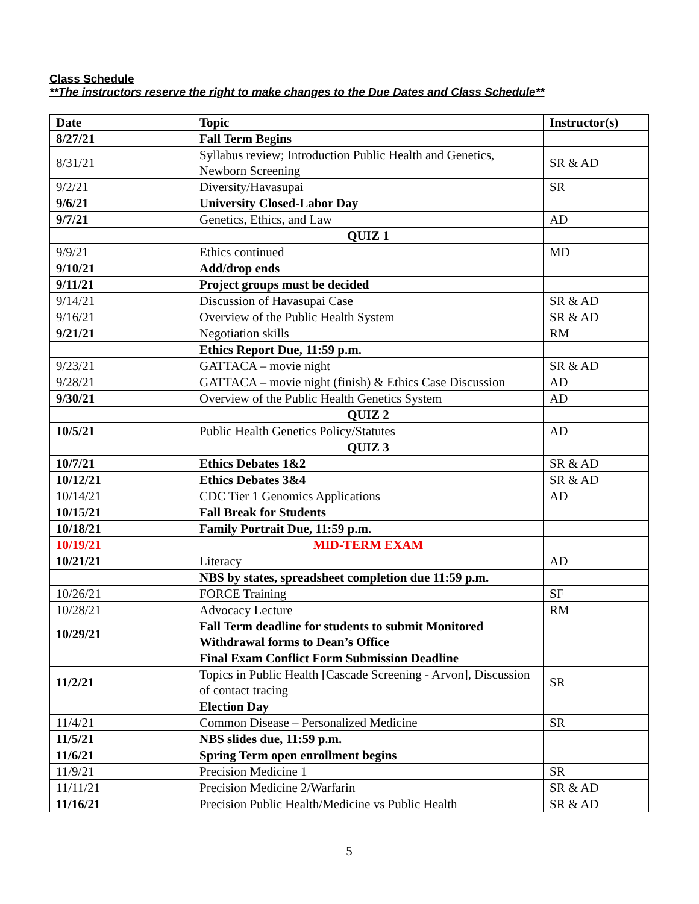Class Schedule
**The instructors reserve the right to make changes to the Due Dates and Class Schedule**
| Date | Topic | Instructor(s) |
| --- | --- | --- |
| 8/27/21 | Fall Term Begins | |
| 8/31/21 | Syllabus review; Introduction Public Health and Genetics, Newborn Screening | SR & AD |
| 9/2/21 | Diversity/Havasupai | SR |
| 9/6/21 | University Closed-Labor Day | |
| 9/7/21 | Genetics, Ethics, and Law | AD |
| | QUIZ 1 | |
| 9/9/21 | Ethics continued | MD |
| 9/10/21 | Add/drop ends | |
| 9/11/21 | Project groups must be decided | |
| 9/14/21 | Discussion of Havasupai Case | SR & AD |
| 9/16/21 | Overview of the Public Health System | SR & AD |
| 9/21/21 | Negotiation skills | RM |
| | Ethics Report Due, 11:59 p.m. | |
| 9/23/21 | GATTACA – movie night | SR & AD |
| 9/28/21 | GATTACA – movie night (finish) & Ethics Case Discussion | AD |
| 9/30/21 | Overview of the Public Health Genetics System | AD |
| | QUIZ 2 | |
| 10/5/21 | Public Health Genetics Policy/Statutes | AD |
| | QUIZ 3 | |
| 10/7/21 | Ethics Debates 1&2 | SR & AD |
| 10/12/21 | Ethics Debates 3&4 | SR & AD |
| 10/14/21 | CDC Tier 1 Genomics Applications | AD |
| 10/15/21 | Fall Break for Students | |
| 10/18/21 | Family Portrait Due, 11:59 p.m. | |
| 10/19/21 | MID-TERM EXAM | |
| 10/21/21 | Literacy | AD |
| | NBS by states, spreadsheet completion due 11:59 p.m. | |
| 10/26/21 | FORCE Training | SF |
| 10/28/21 | Advocacy Lecture | RM |
| 10/29/21 | Fall Term deadline for students to submit Monitored Withdrawal forms to Dean’s Office | |
| | Final Exam Conflict Form Submission Deadline | |
| 11/2/21 | Topics in Public Health [Cascade Screening - Arvon], Discussion of contact tracing | SR |
| | Election Day | |
| 11/4/21 | Common Disease – Personalized Medicine | SR |
| 11/5/21 | NBS slides due, 11:59 p.m. | |
| 11/6/21 | Spring Term open enrollment begins | |
| 11/9/21 | Precision Medicine 1 | SR |
| 11/11/21 | Precision Medicine 2/Warfarin | SR & AD |
| 11/16/21 | Precision Public Health/Medicine vs Public Health | SR & AD |
5